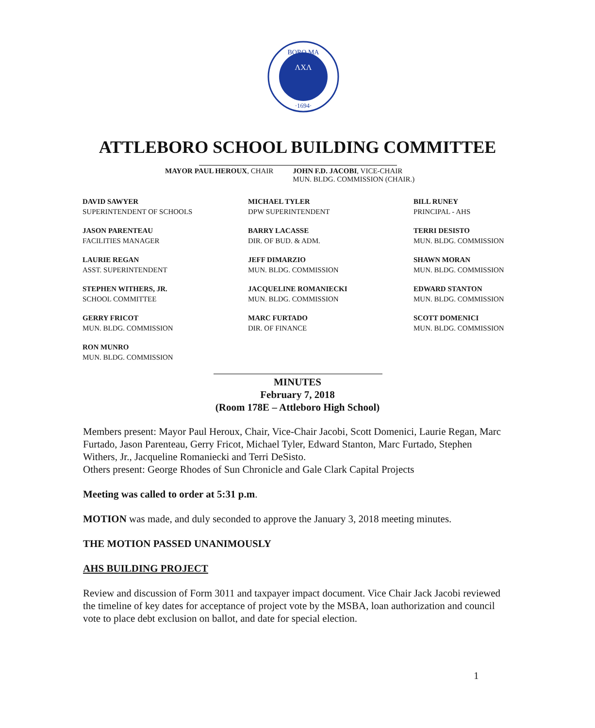BORO MA
·1694·
ΛXΛ
ATTLEBORO SCHOOL BUILDING COMMITTEE
MAYOR PAUL HEROUX, CHAIR JOHN F.D. JACOBI, VICE-CHAIR
MUN. BLDG. COMMISSION (CHAIR.)
DAVID SAWYER
SUPERINTENDENT OF SCHOOLS
MICHAEL TYLER
DPW SUPERINTENDENT
BILL RUNEY
PRINCIPAL - AHS
JASON PARENTEAU
FACILITIES MANAGER
BARRY LACASSE
DIR. OF BUD. & ADM.
TERRI DESISTO
MUN. BLDG. COMMISSION
LAURIE REGAN
ASST. SUPERINTENDENT
JEFF DIMARZIO
MUN. BLDG. COMMISSION
SHAWN MORAN
MUN. BLDG. COMMISSION
STEPHEN WITHERS, JR.
SCHOOL COMMITTEE
JACQUELINE ROMANIECKI
MUN. BLDG. COMMISSION
EDWARD STANTON
MUN. BLDG. COMMISSION
GERRY FRICOT
MUN. BLDG. COMMISSION
MARC FURTADO
DIR. OF FINANCE
SCOTT DOMENICI
MUN. BLDG. COMMISSION
RON MUNRO
MUN. BLDG. COMMISSION
MINUTES
February 7, 2018
(Room 178E – Attleboro High School)
Members present: Mayor Paul Heroux, Chair, Vice-Chair Jacobi, Scott Domenici, Laurie Regan, Marc Furtado, Jason Parenteau, Gerry Fricot, Michael Tyler, Edward Stanton, Marc Furtado, Stephen Withers, Jr., Jacqueline Romaniecki and Terri DeSisto.
Others present: George Rhodes of Sun Chronicle and Gale Clark Capital Projects
Meeting was called to order at 5:31 p.m.
MOTION was made, and duly seconded to approve the January 3, 2018 meeting minutes.
THE MOTION PASSED UNANIMOUSLY
AHS BUILDING PROJECT
Review and discussion of Form 3011 and taxpayer impact document. Vice Chair Jack Jacobi reviewed the timeline of key dates for acceptance of project vote by the MSBA, loan authorization and council vote to place debt exclusion on ballot, and date for special election.
1